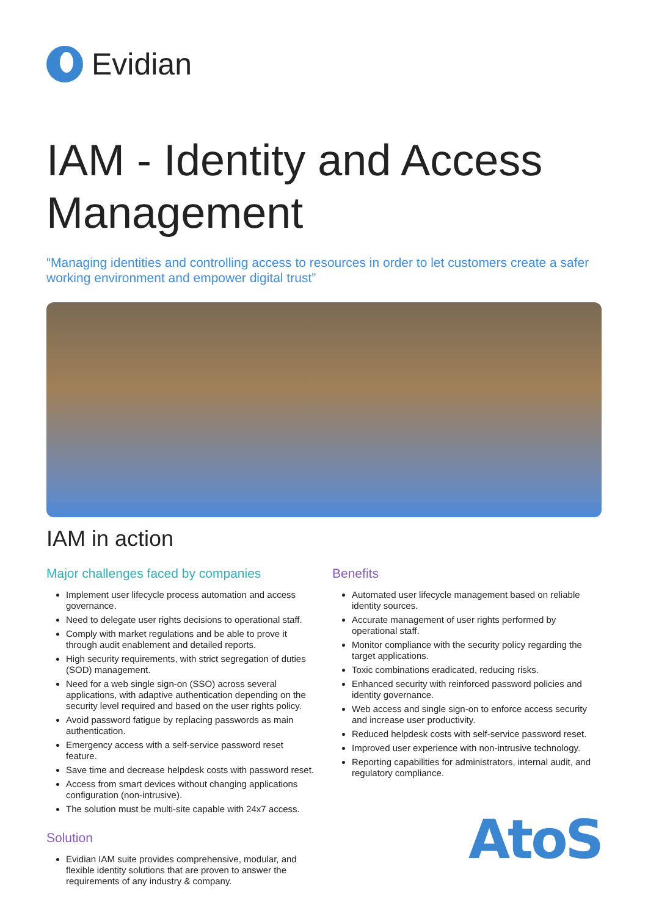Evidian
IAM - Identity and Access Management
“Managing identities and controlling access to resources in order to let customers create a safer working environment and empower digital trust”
IAM in action
Major challenges faced by companies
Implement user lifecycle process automation and access governance.
Need to delegate user rights decisions to operational staff.
Comply with market regulations and be able to prove it through audit enablement and detailed reports.
High security requirements, with strict segregation of duties (SOD) management.
Need for a web single sign-on (SSO) across several applications, with adaptive authentication depending on the security level required and based on the user rights policy.
Avoid password fatigue by replacing passwords as main authentication.
Emergency access with a self-service password reset feature.
Save time and decrease helpdesk costs with password reset.
Access from smart devices without changing applications configuration (non-intrusive).
The solution must be multi-site capable with 24x7 access.
Solution
Evidian IAM suite provides comprehensive, modular, and flexible identity solutions that are proven to answer the requirements of any industry & company.
Benefits
Automated user lifecycle management based on reliable identity sources.
Accurate management of user rights performed by operational staff.
Monitor compliance with the security policy regarding the target applications.
Toxic combinations eradicated, reducing risks.
Enhanced security with reinforced password policies and identity governance.
Web access and single sign-on to enforce access security and increase user productivity.
Reduced helpdesk costs with self-service password reset.
Improved user experience with non-intrusive technology.
Reporting capabilities for administrators, internal audit, and regulatory compliance.
AtoS